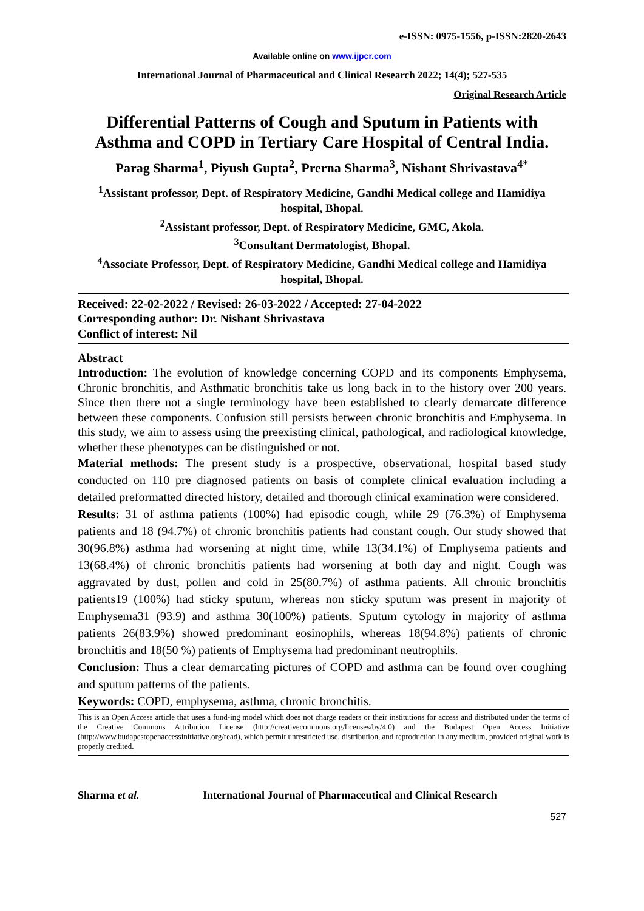e-ISSN: 0975-1556, p-ISSN:2820-2643
Available online on www.ijpcr.com
International Journal of Pharmaceutical and Clinical Research 2022; 14(4); 527-535
Original Research Article
Differential Patterns of Cough and Sputum in Patients with Asthma and COPD in Tertiary Care Hospital of Central India.
Parag Sharma<sup>1</sup>, Piyush Gupta<sup>2</sup>, Prerna Sharma<sup>3</sup>, Nishant Shrivastava<sup>4*</sup>
<sup>1</sup> Assistant professor, Dept. of Respiratory Medicine, Gandhi Medical college and Hamidiya hospital, Bhopal.
<sup>2</sup> Assistant professor, Dept. of Respiratory Medicine, GMC, Akola.
<sup>3</sup> Consultant Dermatologist, Bhopal.
<sup>4</sup> Associate Professor, Dept. of Respiratory Medicine, Gandhi Medical college and Hamidiya hospital, Bhopal.
Received: 22-02-2022 / Revised: 26-03-2022 / Accepted: 27-04-2022
Corresponding author: Dr. Nishant Shrivastava
Conflict of interest: Nil
Abstract
Introduction: The evolution of knowledge concerning COPD and its components Emphysema, Chronic bronchitis, and Asthmatic bronchitis take us long back in to the history over 200 years. Since then there not a single terminology have been established to clearly demarcate difference between these components. Confusion still persists between chronic bronchitis and Emphysema. In this study, we aim to assess using the preexisting clinical, pathological, and radiological knowledge, whether these phenotypes can be distinguished or not.
Material methods: The present study is a prospective, observational, hospital based study conducted on 110 pre diagnosed patients on basis of complete clinical evaluation including a detailed preformatted directed history, detailed and thorough clinical examination were considered.
Results: 31 of asthma patients (100%) had episodic cough, while 29 (76.3%) of Emphysema patients and 18 (94.7%) of chronic bronchitis patients had constant cough. Our study showed that 30(96.8%) asthma had worsening at night time, while 13(34.1%) of Emphysema patients and 13(68.4%) of chronic bronchitis patients had worsening at both day and night. Cough was aggravated by dust, pollen and cold in 25(80.7%) of asthma patients. All chronic bronchitis patients19 (100%) had sticky sputum, whereas non sticky sputum was present in majority of Emphysema31 (93.9) and asthma 30(100%) patients. Sputum cytology in majority of asthma patients 26(83.9%) showed predominant eosinophils, whereas 18(94.8%) patients of chronic bronchitis and 18(50 %) patients of Emphysema had predominant neutrophils.
Conclusion: Thus a clear demarcating pictures of COPD and asthma can be found over coughing and sputum patterns of the patients.
Keywords: COPD, emphysema, asthma, chronic bronchitis.
This is an Open Access article that uses a fund-ing model which does not charge readers or their institutions for access and distributed under the terms of the Creative Commons Attribution License (http://creativecommons.org/licenses/by/4.0) and the Budapest Open Access Initiative (http://www.budapestopenaccessinitiative.org/read), which permit unrestricted use, distribution, and reproduction in any medium, provided original work is properly credited.
Sharma et al. International Journal of Pharmaceutical and Clinical Research
527